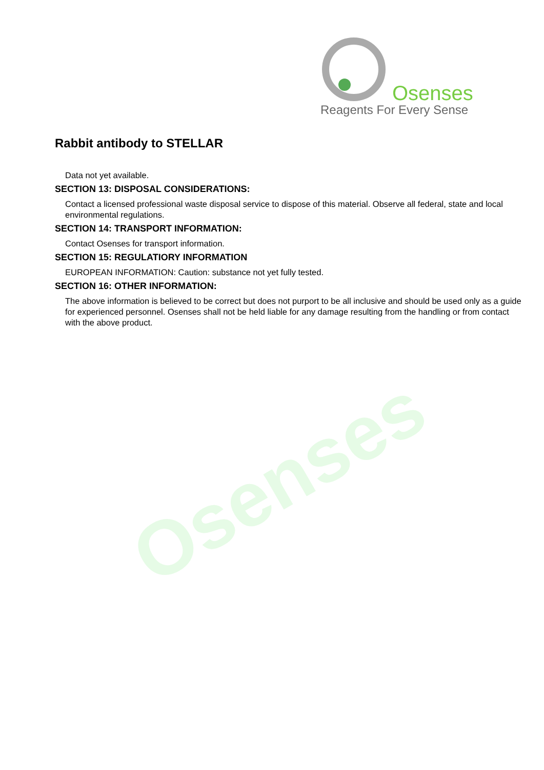Osenses
Reagents For Every Sense
Rabbit antibody to STELLAR
Data not yet available.
SECTION 13: DISPOSAL CONSIDERATIONS:
Contact a licensed professional waste disposal service to dispose of this material. Observe all federal, state and local environmental regulations.
SECTION 14: TRANSPORT INFORMATION:
Contact Osenses for transport information.
SECTION 15: REGULATIORY INFORMATION
EUROPEAN INFORMATION: Caution: substance not yet fully tested.
SECTION 16: OTHER INFORMATION:
The above information is believed to be correct but does not purport to be all inclusive and should be used only as a guide for experienced personnel. Osenses shall not be held liable for any damage resulting from the handling or from contact with the above product.
Osenses